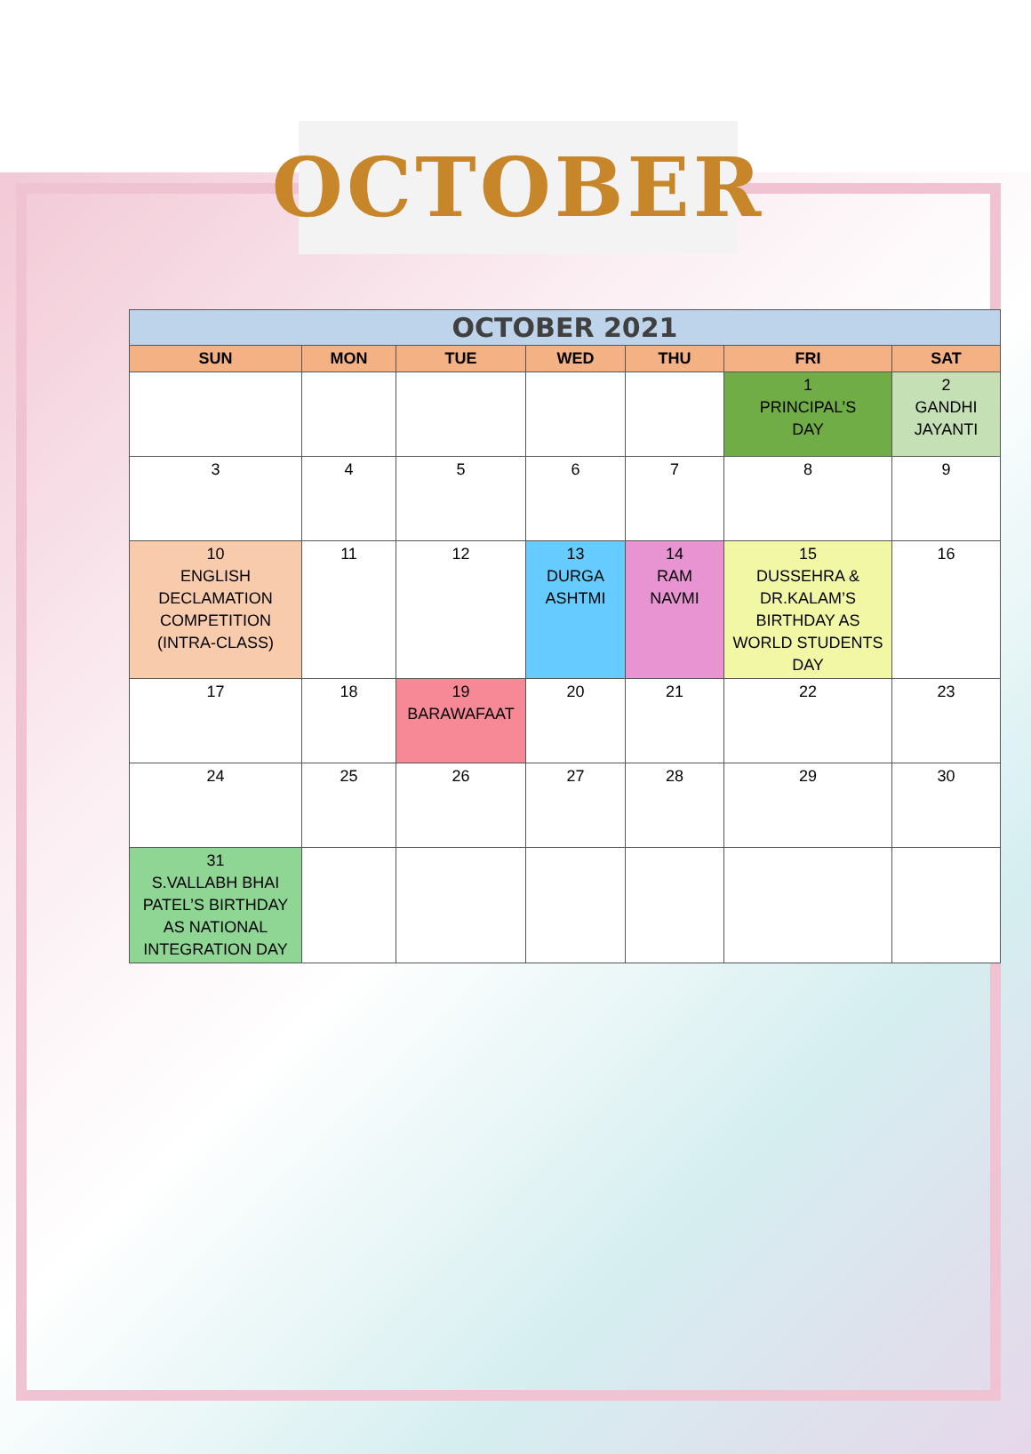OCTOBER
| OCTOBER 2021 | | | | | | |
| SUN | MON | TUE | WED | THU | FRI | SAT |
| | | | | | 1 PRINCIPAL’S DAY | 2 GANDHI JAYANTI |
| 3 | 4 | 5 | 6 | 7 | 8 | 9 |
| 10 ENGLISH DECLAMATION COMPETITION (INTRA-CLASS) | 11 | 12 | 13 DURGA ASHTMI | 14 RAM NAVMI | 15 DUSSEHRA & DR.KALAM’S BIRTHDAY AS WORLD STUDENTS DAY | 16 |
| 17 | 18 | 19 BARAWAFAAT | 20 | 21 | 22 | 23 |
| 24 | 25 | 26 | 27 | 28 | 29 | 30 |
| 31 S.VALLABH BHAI PATEL’S BIRTHDAY AS NATIONAL INTEGRATION DAY | | | | | | |